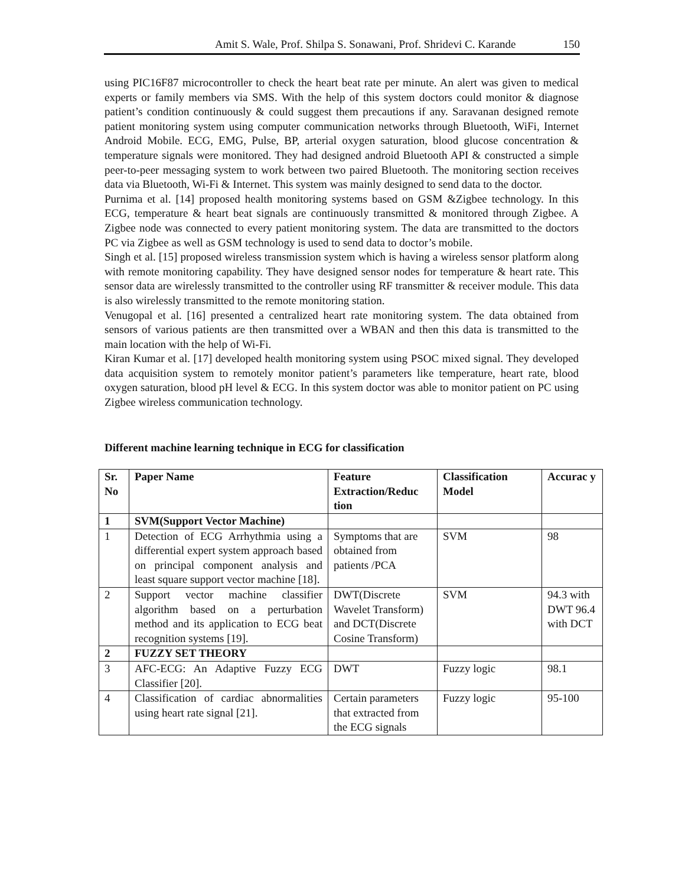Amit S. Wale, Prof. Shilpa S. Sonawani, Prof. Shridevi C. Karande 150
using PIC16F87 microcontroller to check the heart beat rate per minute. An alert was given to medical experts or family members via SMS. With the help of this system doctors could monitor & diagnose patient’s condition continuously & could suggest them precautions if any. Saravanan designed remote patient monitoring system using computer communication networks through Bluetooth, WiFi, Internet Android Mobile. ECG, EMG, Pulse, BP, arterial oxygen saturation, blood glucose concentration & temperature signals were monitored. They had designed android Bluetooth API & constructed a simple peer-to-peer messaging system to work between two paired Bluetooth. The monitoring section receives data via Bluetooth, Wi-Fi & Internet. This system was mainly designed to send data to the doctor.
Purnima et al. [14] proposed health monitoring systems based on GSM &Zigbee technology. In this ECG, temperature & heart beat signals are continuously transmitted & monitored through Zigbee. A Zigbee node was connected to every patient monitoring system. The data are transmitted to the doctors PC via Zigbee as well as GSM technology is used to send data to doctor’s mobile.
Singh et al. [15] proposed wireless transmission system which is having a wireless sensor platform along with remote monitoring capability. They have designed sensor nodes for temperature & heart rate. This sensor data are wirelessly transmitted to the controller using RF transmitter & receiver module. This data is also wirelessly transmitted to the remote monitoring station.
Venugopal et al. [16] presented a centralized heart rate monitoring system. The data obtained from sensors of various patients are then transmitted over a WBAN and then this data is transmitted to the main location with the help of Wi-Fi.
Kiran Kumar et al. [17] developed health monitoring system using PSOC mixed signal. They developed data acquisition system to remotely monitor patient’s parameters like temperature, heart rate, blood oxygen saturation, blood pH level & ECG. In this system doctor was able to monitor patient on PC using Zigbee wireless communication technology.
Different machine learning technique in ECG for classification
| Sr. No | Paper Name | Feature Extraction/Reduc tion | Classification Model | Accurac y |
| --- | --- | --- | --- | --- |
| 1 | SVM(Support Vector Machine) | | | |
| 1 | Detection of ECG Arrhythmia using a differential expert system approach based on principal component analysis and least square support vector machine [18]. | Symptoms that are obtained from patients /PCA | SVM | 98 |
| 2 | Support vector machine classifier algorithm based on a perturbation method and its application to ECG beat recognition systems [19]. | DWT(Discrete Wavelet Transform) and DCT(Discrete Cosine Transform) | SVM | 94.3 with DWT 96.4 with DCT |
| 2 | FUZZY SET THEORY | | | |
| 3 | AFC-ECG: An Adaptive Fuzzy ECG Classifier [20]. | DWT | Fuzzy logic | 98.1 |
| 4 | Classification of cardiac abnormalities using heart rate signal [21]. | Certain parameters that extracted from the ECG signals | Fuzzy logic | 95-100 |